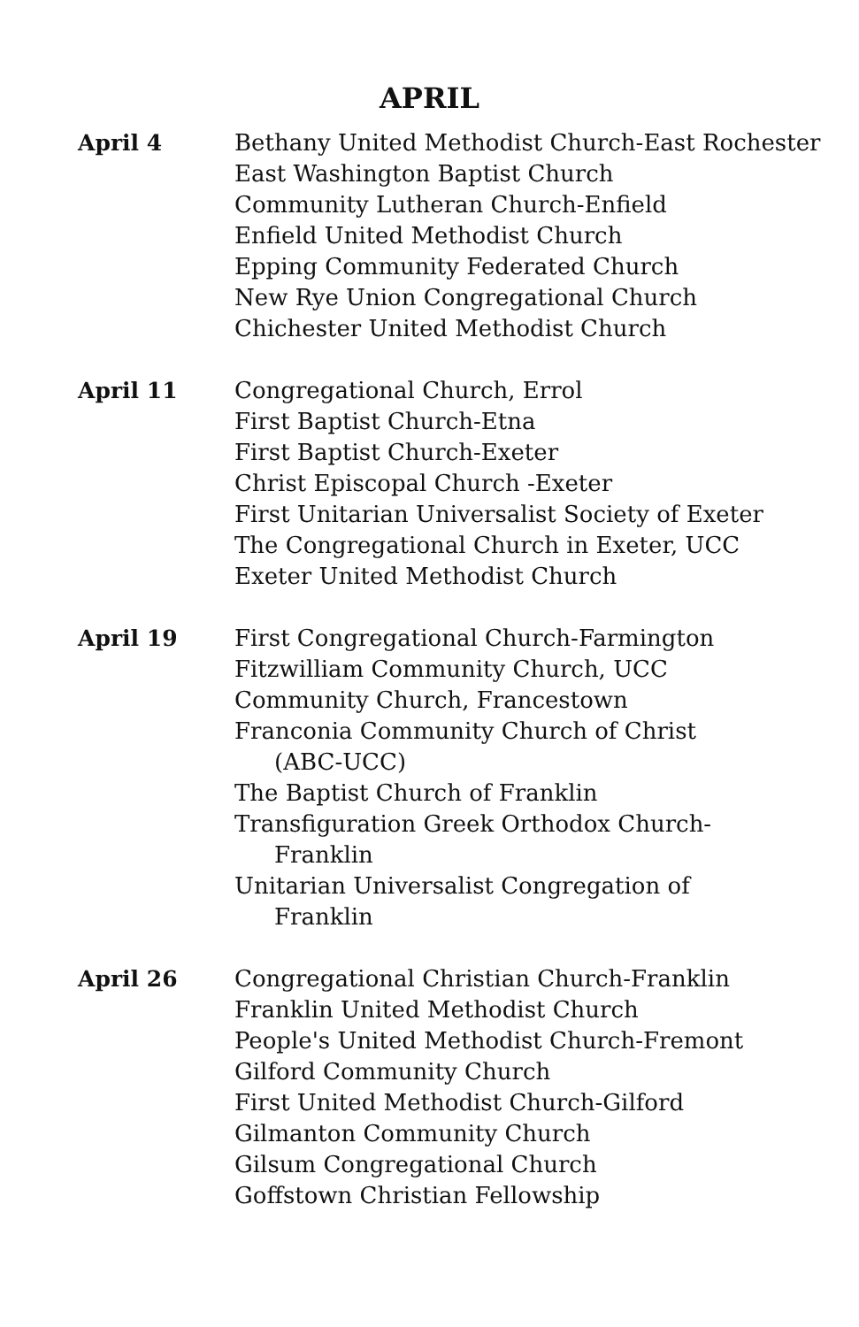APRIL
April 4 Bethany United Methodist Church-East Rochester
East Washington Baptist Church
Community Lutheran Church-Enfield
Enfield United Methodist Church
Epping Community Federated Church
New Rye Union Congregational Church
Chichester United Methodist Church
April 11 Congregational Church, Errol
First Baptist Church-Etna
First Baptist Church-Exeter
Christ Episcopal Church -Exeter
First Unitarian Universalist Society of Exeter
The Congregational Church in Exeter, UCC
Exeter United Methodist Church
April 19 First Congregational Church-Farmington
Fitzwilliam Community Church, UCC
Community Church, Francestown
Franconia Community Church of Christ (ABC-UCC)
The Baptist Church of Franklin
Transfiguration Greek Orthodox Church-Franklin
Unitarian Universalist Congregation of Franklin
April 26 Congregational Christian Church-Franklin
Franklin United Methodist Church
People's United Methodist Church-Fremont
Gilford Community Church
First United Methodist Church-Gilford
Gilmanton Community Church
Gilsum Congregational Church
Goffstown Christian Fellowship